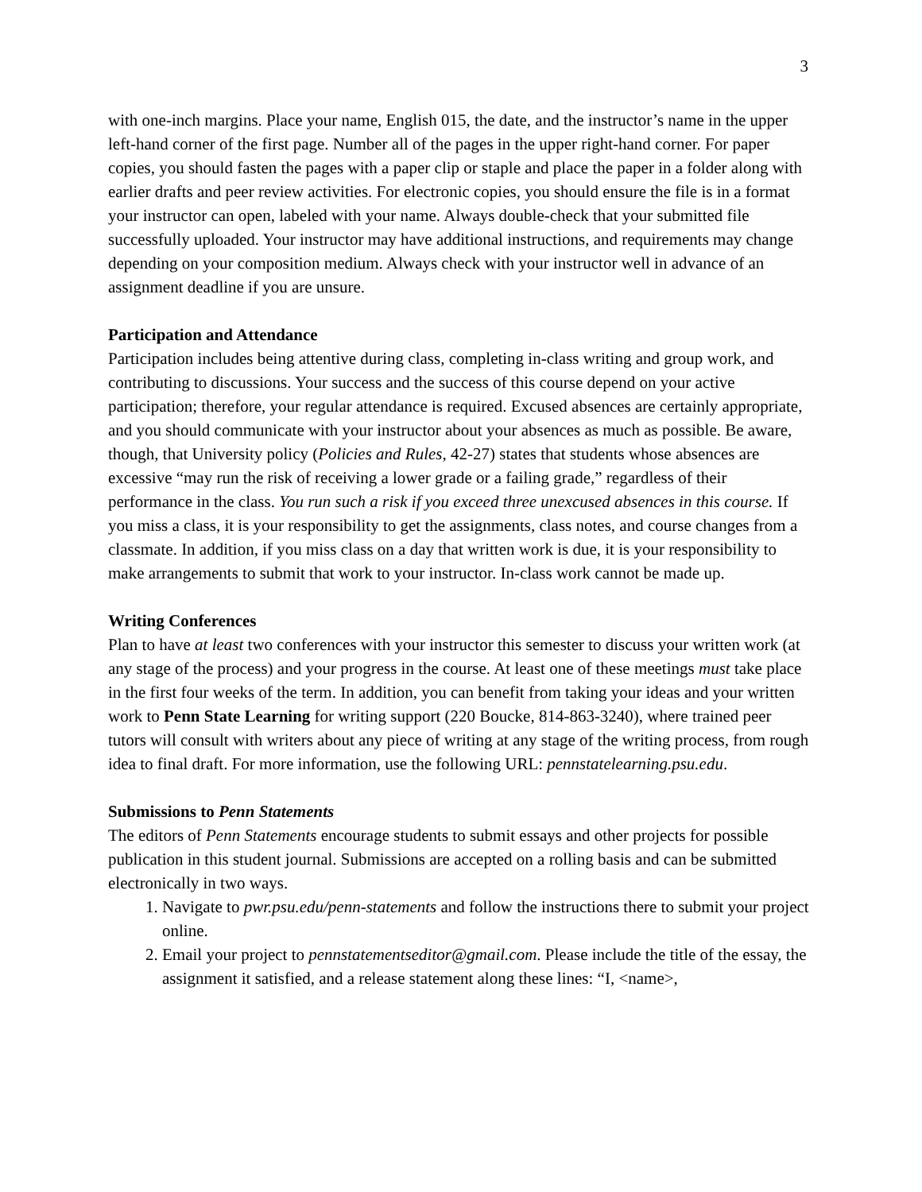3
with one-inch margins. Place your name, English 015, the date, and the instructor’s name in the upper left-hand corner of the first page. Number all of the pages in the upper right-hand corner. For paper copies, you should fasten the pages with a paper clip or staple and place the paper in a folder along with earlier drafts and peer review activities. For electronic copies, you should ensure the file is in a format your instructor can open, labeled with your name. Always double-check that your submitted file successfully uploaded. Your instructor may have additional instructions, and requirements may change depending on your composition medium. Always check with your instructor well in advance of an assignment deadline if you are unsure.
Participation and Attendance
Participation includes being attentive during class, completing in-class writing and group work, and contributing to discussions. Your success and the success of this course depend on your active participation; therefore, your regular attendance is required. Excused absences are certainly appropriate, and you should communicate with your instructor about your absences as much as possible. Be aware, though, that University policy (Policies and Rules, 42-27) states that students whose absences are excessive “may run the risk of receiving a lower grade or a failing grade,” regardless of their performance in the class. You run such a risk if you exceed three unexcused absences in this course. If you miss a class, it is your responsibility to get the assignments, class notes, and course changes from a classmate. In addition, if you miss class on a day that written work is due, it is your responsibility to make arrangements to submit that work to your instructor. In-class work cannot be made up.
Writing Conferences
Plan to have at least two conferences with your instructor this semester to discuss your written work (at any stage of the process) and your progress in the course. At least one of these meetings must take place in the first four weeks of the term. In addition, you can benefit from taking your ideas and your written work to Penn State Learning for writing support (220 Boucke, 814-863-3240), where trained peer tutors will consult with writers about any piece of writing at any stage of the writing process, from rough idea to final draft. For more information, use the following URL: pennstatelearning.psu.edu.
Submissions to Penn Statements
The editors of Penn Statements encourage students to submit essays and other projects for possible publication in this student journal. Submissions are accepted on a rolling basis and can be submitted electronically in two ways.
1. Navigate to pwr.psu.edu/penn-statements and follow the instructions there to submit your project online.
2. Email your project to pennstatementseditor@gmail.com. Please include the title of the essay, the assignment it satisfied, and a release statement along these lines: “I, <name>,